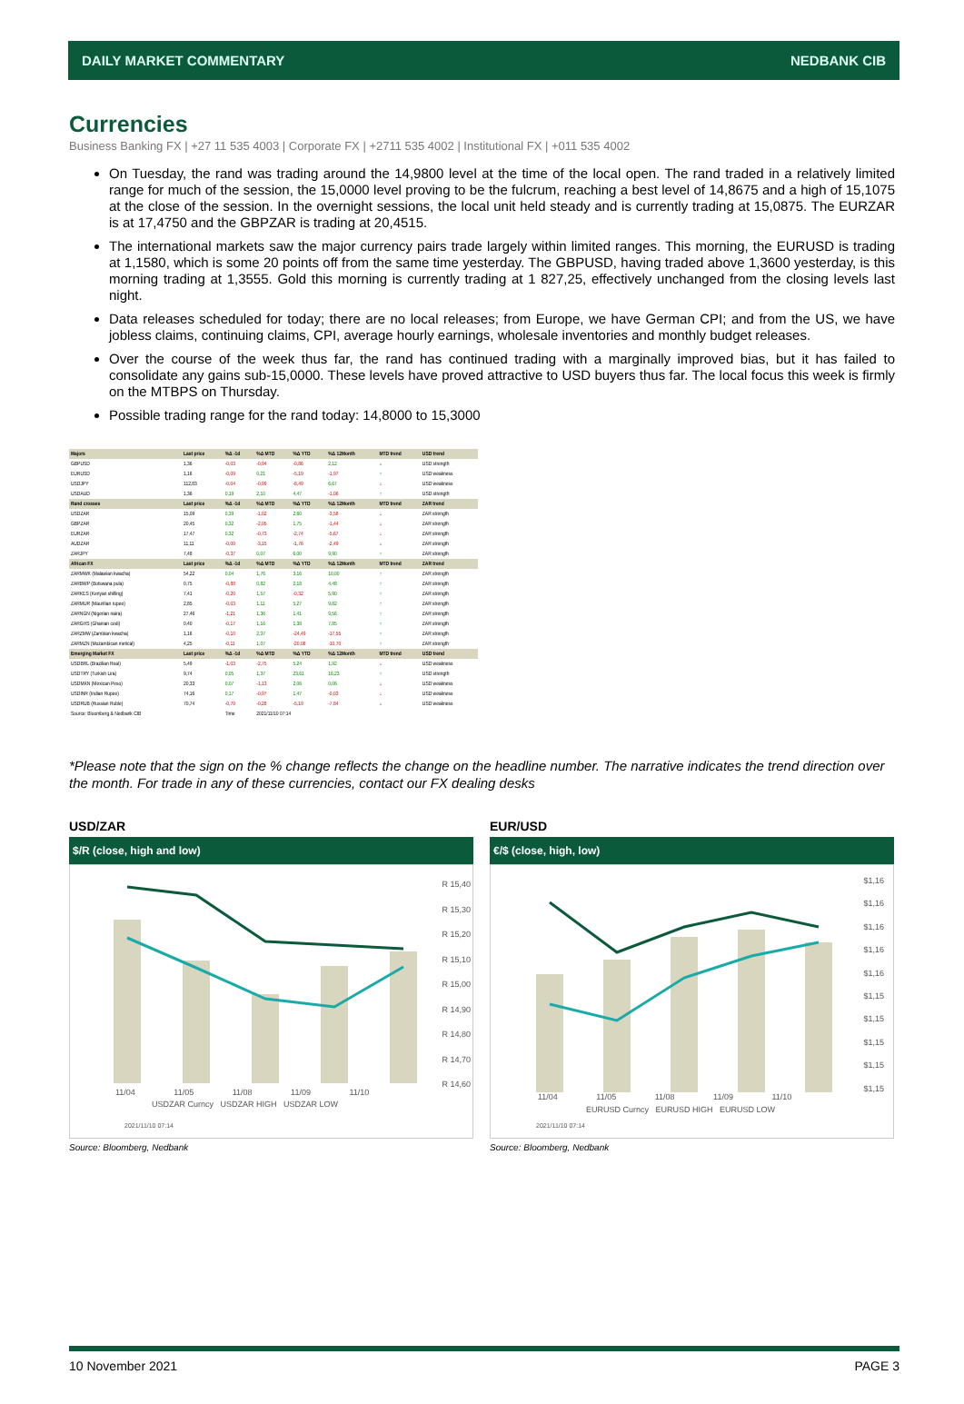DAILY MARKET COMMENTARY NEDBANK CIB
Currencies
Business Banking FX | +27 11 535 4003 | Corporate FX | +2711 535 4002 | Institutional FX | +011 535 4002
On Tuesday, the rand was trading around the 14,9800 level at the time of the local open. The rand traded in a relatively limited range for much of the session, the 15,0000 level proving to be the fulcrum, reaching a best level of 14,8675 and a high of 15,1075 at the close of the session. In the overnight sessions, the local unit held steady and is currently trading at 15,0875. The EURZAR is at 17,4750 and the GBPZAR is trading at 20,4515.
The international markets saw the major currency pairs trade largely within limited ranges. This morning, the EURUSD is trading at 1,1580, which is some 20 points off from the same time yesterday. The GBPUSD, having traded above 1,3600 yesterday, is this morning trading at 1,3555. Gold this morning is currently trading at 1 827,25, effectively unchanged from the closing levels last night.
Data releases scheduled for today; there are no local releases; from Europe, we have German CPI; and from the US, we have jobless claims, continuing claims, CPI, average hourly earnings, wholesale inventories and monthly budget releases.
Over the course of the week thus far, the rand has continued trading with a marginally improved bias, but it has failed to consolidate any gains sub-15,0000. These levels have proved attractive to USD buyers thus far. The local focus this week is firmly on the MTBPS on Thursday.
Possible trading range for the rand today: 14,8000 to 15,3000
| Majors | Last price | %Δ -1d | %Δ MTD | %Δ YTD | %Δ 12Month | MTD trend | USD trend |
| --- | --- | --- | --- | --- | --- | --- | --- |
| GBPUSD | 1,36 | -0,03 | -0,94 | -0,86 | 2,12 | ↓ | USD strength |
| EURUSD | 1,16 | -0,09 | 0,21 | -5,19 | -1,97 | ↑ | USD weakness |
| USDJPY | 112,83 | -0,04 | -0,99 | -8,49 | 6,67 | ↓ | USD weakness |
| USDAUD | 1,36 | 0,19 | 2,10 | 4,47 | -1,06 | ↑ | USD strength |
| Rand crosses | Last price | %Δ -1d | %Δ MTD | %Δ YTD | %Δ 12Month | MTD trend | ZAR trend |
| USDZAR | 15,09 | 0,39 | -1,02 | 2,60 | -3,58 | ↓ | ZAR strength |
| GBPZAR | 20,45 | 0,32 | -2,05 | 1,75 | -1,44 | ↓ | ZAR strength |
| EURZAR | 17,47 | 0,32 | -0,73 | -2,74 | -5,67 | ↓ | ZAR strength |
| AUDZAR | 11,11 | -0,00 | -3,15 | -1,76 | -2,49 | ↓ | ZAR strength |
| ZARJPY | 7,48 | -0,37 | 0,07 | 6,00 | 9,90 | ↑ | ZAR strength |
| African FX | Last price | %Δ -1d | %Δ MTD | %Δ YTD | %Δ 12Month | MTD trend | ZAR trend |
| ZARMWK (Malawian kwacha) | 54,22 | 0,04 | 1,76 | 3,16 | 10,00 | ↑ | ZAR strength |
| ZARBWP (Botswana pula) | 0,75 | -0,88 | 0,82 | 2,18 | 4,48 | ↑ | ZAR strength |
| ZARKES (Kenyan shilling) | 7,41 | -0,20 | 1,57 | -0,32 | 5,90 | ↑ | ZAR strength |
| ZARMUR (Mauritian rupee) | 2,85 | -0,03 | 1,11 | 5,27 | 9,82 | ↑ | ZAR strength |
| ZARNGN (Nigerian naira) | 27,46 | -1,21 | 1,36 | 1,41 | 9,56 | ↑ | ZAR strength |
| ZARGHS (Ghanian cedi) | 0,40 | -0,17 | 1,16 | 1,38 | 7,85 | ↑ | ZAR strength |
| ZARZMW (Zambian kwacha) | 1,16 | -0,10 | 2,37 | -24,49 | -17,55 | ↑ | ZAR strength |
| ZARMZN (Mozambican metical) | 4,25 | -0,11 | 1,07 | -20,08 | -10,70 | ↑ | ZAR strength |
| Emerging Market FX | Last price | %Δ -1d | %Δ MTD | %Δ YTD | %Δ 12Month | MTD trend | USD trend |
| USDBRL (Brazilian Real) | 5,49 | -1,03 | -2,75 | 5,24 | 1,92 | ↓ | USD weakness |
| USDTRY (Turkish Lira) | 9,74 | 0,05 | 1,37 | 23,61 | 16,23 | ↑ | USD strength |
| USDMXN (Mexican Peso) | 20,33 | 0,07 | -1,13 | 2,06 | 0,06 | ↓ | USD weakness |
| USDINR (Indian Rupee) | 74,16 | 0,17 | -0,97 | 1,47 | -0,03 | ↓ | USD weakness |
| USDRUB (Russian Ruble) | 70,74 | -0,70 | -0,28 | -5,19 | -7,84 | ↓ | USD weakness |
| Source: Bloomberg & Nedbank CIB | | Time | 2021/11/10 07:14 | | | | |
*Please note that the sign on the % change reflects the change on the headline number. The narrative indicates the trend direction over the month. For trade in any of these currencies, contact our FX dealing desks
USD/ZAR
$/R (close, high and low)
R 15,40
R 15,30
R 15,20
R 15,10
R 15,00
R 14,90
R 14,80
R 14,70
R 14,60
11/04 11/05 11/08 11/09 11/10
USDZAR Curncy USDZAR HIGH USDZAR LOW
2021/11/10 07:14
Source: Bloomberg, Nedbank
EUR/USD
€/$ (close, high, low)
$1,16
$1,16
$1,16
$1,16
$1,16
$1,15
$1,15
$1,15
$1,15
$1,15
11/04 11/05 11/08 11/09 11/10
EURUSD Curncy EURUSD HIGH EURUSD LOW
2021/11/10 07:14
Source: Bloomberg, Nedbank
10 November 2021 PAGE 3